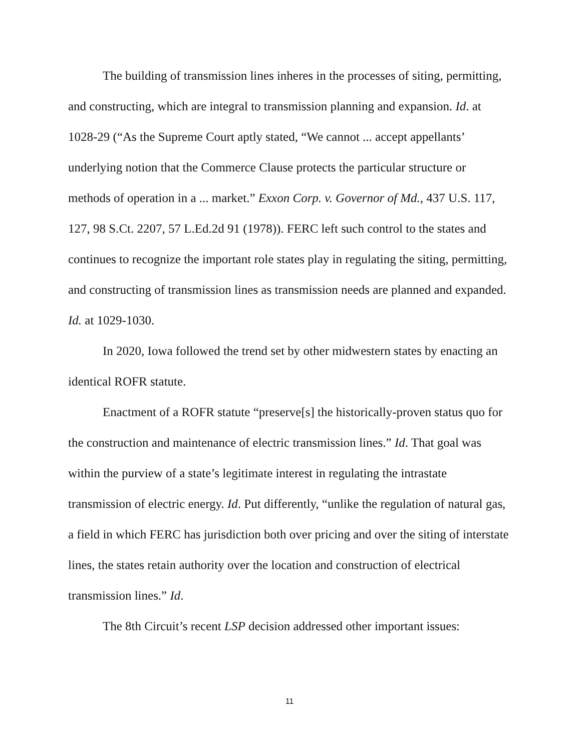The building of transmission lines inheres in the processes of siting, permitting, and constructing, which are integral to transmission planning and expansion. Id. at 1028-29 (“As the Supreme Court aptly stated, “We cannot ... accept appellants’ underlying notion that the Commerce Clause protects the particular structure or methods of operation in a ... market.” Exxon Corp. v. Governor of Md., 437 U.S. 117, 127, 98 S.Ct. 2207, 57 L.Ed.2d 91 (1978)). FERC left such control to the states and continues to recognize the important role states play in regulating the siting, permitting, and constructing of transmission lines as transmission needs are planned and expanded. Id. at 1029-1030.
In 2020, Iowa followed the trend set by other midwestern states by enacting an identical ROFR statute.
Enactment of a ROFR statute “preserve[s] the historically-proven status quo for the construction and maintenance of electric transmission lines.” Id. That goal was within the purview of a state’s legitimate interest in regulating the intrastate transmission of electric energy. Id. Put differently, “unlike the regulation of natural gas, a field in which FERC has jurisdiction both over pricing and over the siting of interstate lines, the states retain authority over the location and construction of electrical transmission lines.” Id.
The 8th Circuit’s recent LSP decision addressed other important issues:
11